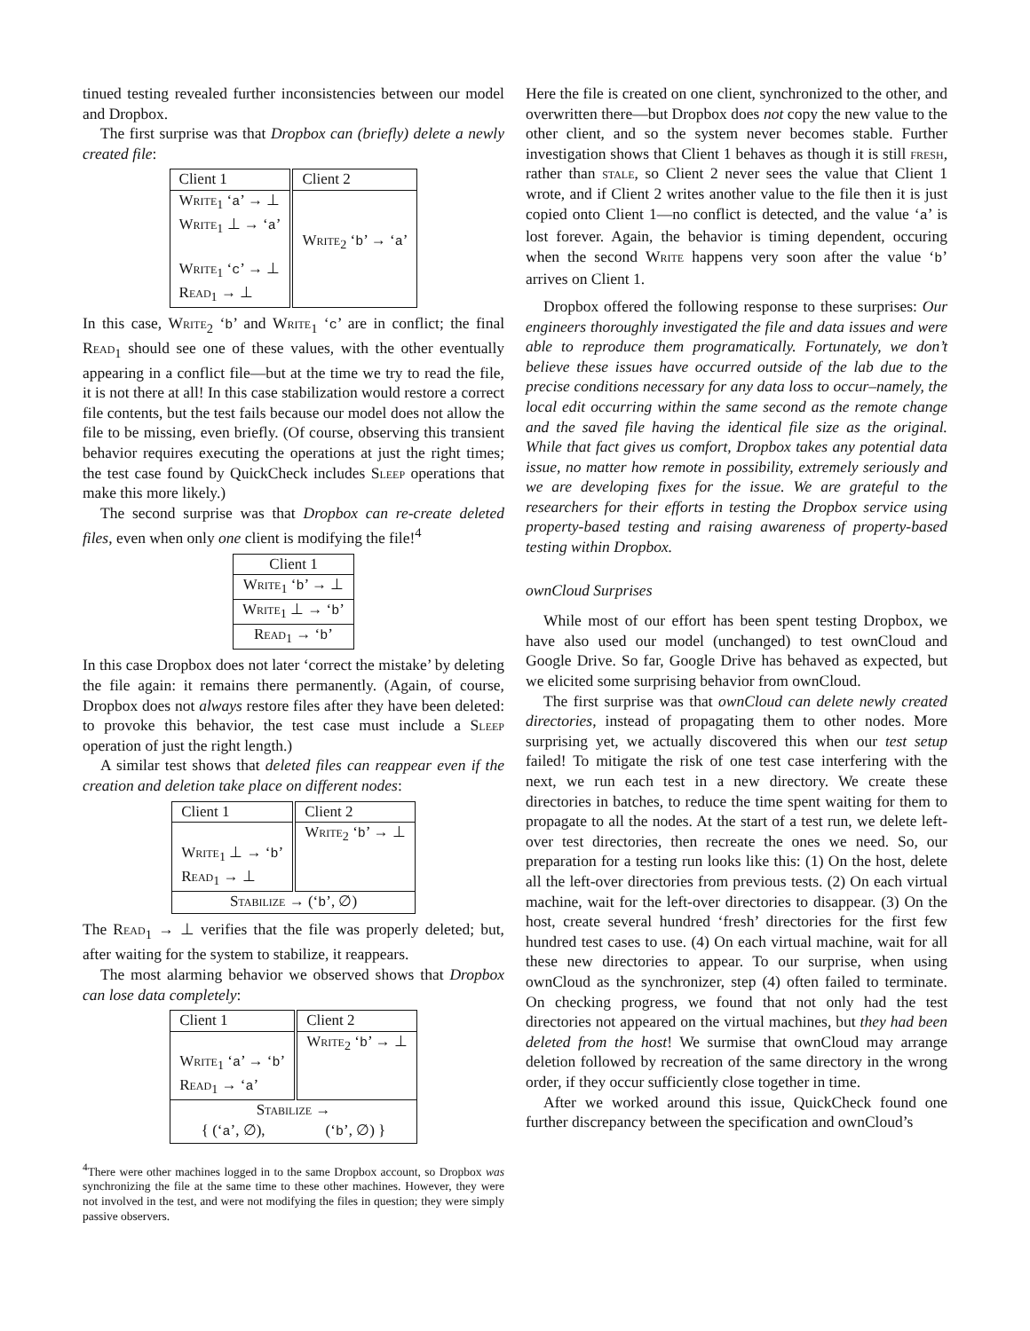tinued testing revealed further inconsistencies between our model and Dropbox.
The first surprise was that Dropbox can (briefly) delete a newly created file:
| Client 1 | Client 2 |
| --- | --- |
| Write<sub>1</sub> ‘ a ’ → ⊥ Write<sub>1</sub> ⊥ → ‘ a ’ Write<sub>1</sub> ‘ c ’ → ⊥ Read<sub>1</sub> → ⊥ | Write<sub>2</sub> ‘ b ’ → ‘ a ’ |
In this case, Write<sub>2</sub> ‘b’ and Write<sub>1</sub> ‘c’ are in conflict; the final Read<sub>1</sub> should see one of these values, with the other eventually appearing in a conflict file—but at the time we try to read the file, it is not there at all! In this case stabilization would restore a correct file contents, but the test fails because our model does not allow the file to be missing, even briefly. (Of course, observing this transient behavior requires executing the operations at just the right times; the test case found by QuickCheck includes Sleep operations that make this more likely.)
The second surprise was that Dropbox can re-create deleted files, even when only one client is modifying the file!<sup>4</sup>
| Client 1 |
| --- |
| Write<sub>1</sub> ‘ b ’ → ⊥ |
| Write<sub>1</sub> ⊥ → ‘ b ’ |
| Read<sub>1</sub> → ‘ b ’ |
In this case Dropbox does not later ‘correct the mistake’ by deleting the file again: it remains there permanently. (Again, of course, Dropbox does not always restore files after they have been deleted: to provoke this behavior, the test case must include a Sleep operation of just the right length.)
A similar test shows that deleted files can reappear even if the creation and deletion take place on different nodes:
| Client 1 | Client 2 |
| --- | --- |
| Write<sub>1</sub> ⊥ → ‘ b ’ Read<sub>1</sub> → ⊥ | Write<sub>2</sub> ‘ b ’ → ⊥ |
| Stabilize → (‘ b ’, ∅) | |
The Read<sub>1</sub> → ⊥ verifies that the file was properly deleted; but, after waiting for the system to stabilize, it reappears.
The most alarming behavior we observed shows that Dropbox can lose data completely:
| Client 1 | Client 2 |
| --- | --- |
| Write<sub>1</sub> ‘ a ’ → ‘ b ’ Read<sub>1</sub> → ‘ a ’ | Write<sub>2</sub> ‘ b ’ → ⊥ |
| Stabilize → { (‘ a ’, ∅), (‘ b ’, ∅) } | |
<sup>4</sup> There were other machines logged in to the same Dropbox account, so Dropbox was synchronizing the file at the same time to these other machines. However, they were not involved in the test, and were not modifying the files in question; they were simply passive observers.
Here the file is created on one client, synchronized to the other, and overwritten there—but Dropbox does not copy the new value to the other client, and so the system never becomes stable. Further investigation shows that Client 1 behaves as though it is still fresh, rather than stale, so Client 2 never sees the value that Client 1 wrote, and if Client 2 writes another value to the file then it is just copied onto Client 1—no conflict is detected, and the value ‘a’ is lost forever. Again, the behavior is timing dependent, occuring when the second Write happens very soon after the value ‘b’ arrives on Client 1.
Dropbox offered the following response to these surprises: Our engineers thoroughly investigated the file and data issues and were able to reproduce them programatically. Fortunately, we don’t believe these issues have occurred outside of the lab due to the precise conditions necessary for any data loss to occur–namely, the local edit occurring within the same second as the remote change and the saved file having the identical file size as the original. While that fact gives us comfort, Dropbox takes any potential data issue, no matter how remote in possibility, extremely seriously and we are developing fixes for the issue. We are grateful to the researchers for their efforts in testing the Dropbox service using property-based testing and raising awareness of property-based testing within Dropbox.
ownCloud Surprises
While most of our effort has been spent testing Dropbox, we have also used our model (unchanged) to test ownCloud and Google Drive. So far, Google Drive has behaved as expected, but we elicited some surprising behavior from ownCloud.
The first surprise was that ownCloud can delete newly created directories, instead of propagating them to other nodes. More surprising yet, we actually discovered this when our test setup failed! To mitigate the risk of one test case interfering with the next, we run each test in a new directory. We create these directories in batches, to reduce the time spent waiting for them to propagate to all the nodes. At the start of a test run, we delete left-over test directories, then recreate the ones we need. So, our preparation for a testing run looks like this: (1) On the host, delete all the left-over directories from previous tests. (2) On each virtual machine, wait for the left-over directories to disappear. (3) On the host, create several hundred ‘fresh’ directories for the first few hundred test cases to use. (4) On each virtual machine, wait for all these new directories to appear. To our surprise, when using ownCloud as the synchronizer, step (4) often failed to terminate. On checking progress, we found that not only had the test directories not appeared on the virtual machines, but they had been deleted from the host! We surmise that ownCloud may arrange deletion followed by recreation of the same directory in the wrong order, if they occur sufficiently close together in time.
After we worked around this issue, QuickCheck found one further discrepancy between the specification and ownCloud’s